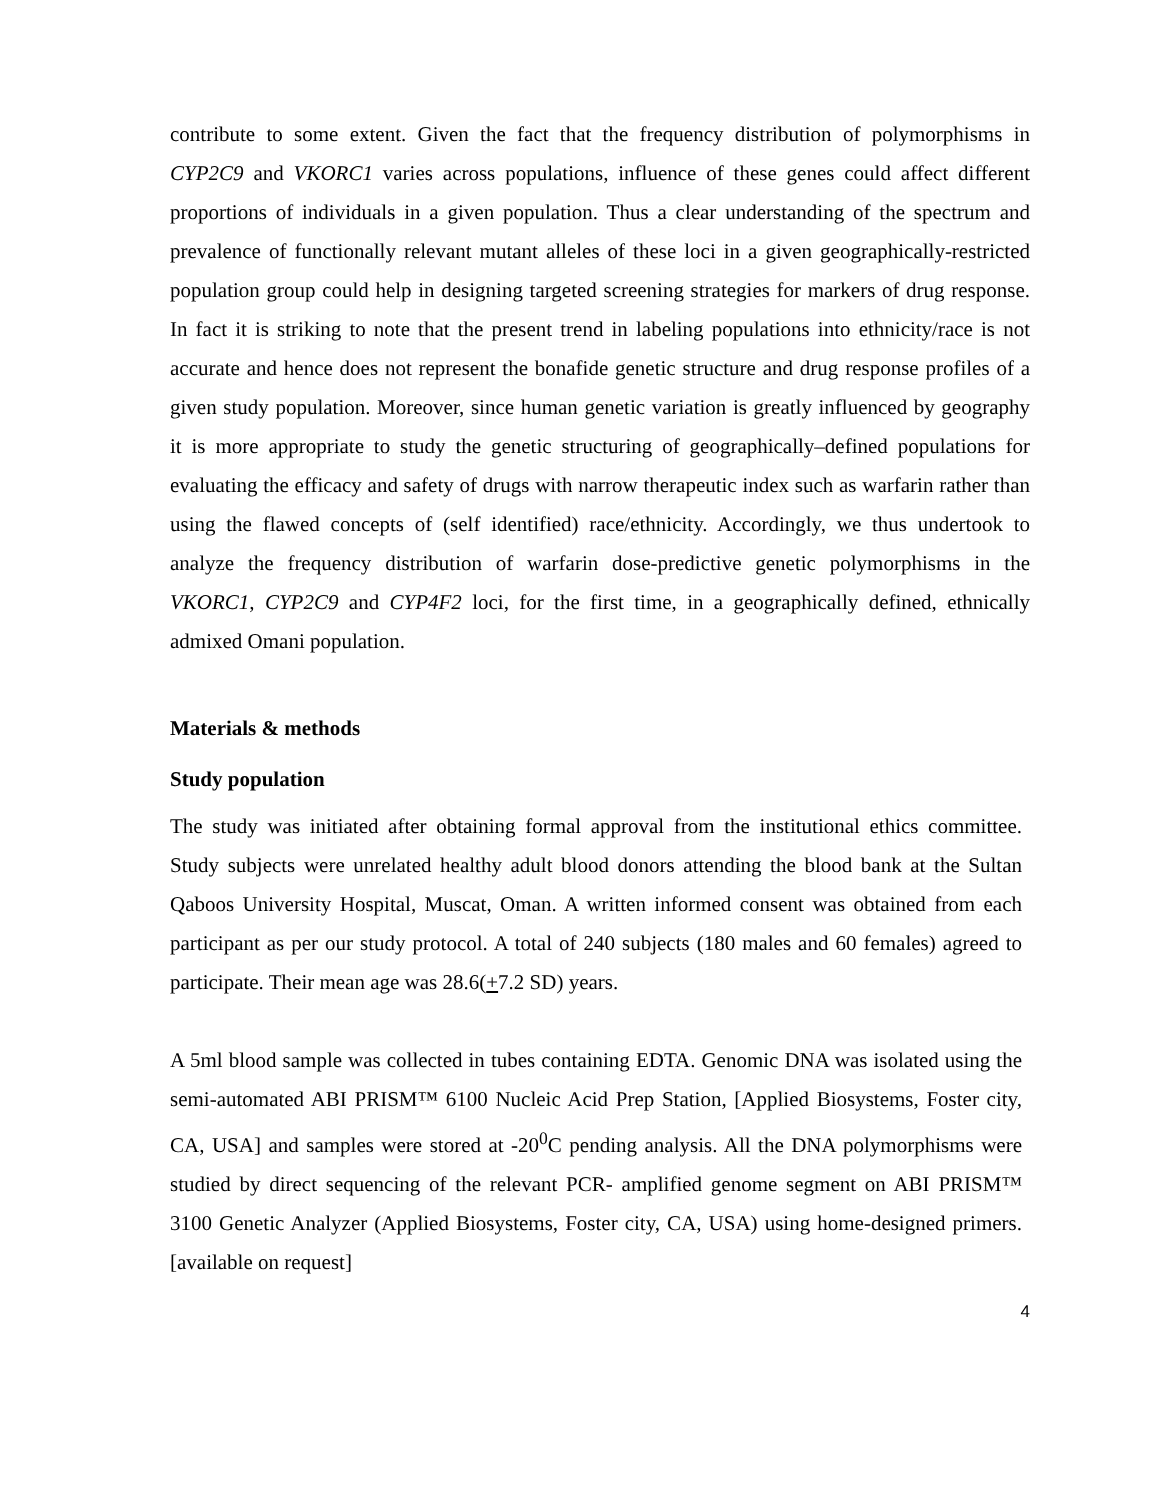contribute to some extent. Given the fact that the frequency distribution of polymorphisms in CYP2C9 and VKORC1 varies across populations, influence of these genes could affect different proportions of individuals in a given population. Thus a clear understanding of the spectrum and prevalence of functionally relevant mutant alleles of these loci in a given geographically-restricted population group could help in designing targeted screening strategies for markers of drug response. In fact it is striking to note that the present trend in labeling populations into ethnicity/race is not accurate and hence does not represent the bonafide genetic structure and drug response profiles of a given study population. Moreover, since human genetic variation is greatly influenced by geography it is more appropriate to study the genetic structuring of geographically–defined populations for evaluating the efficacy and safety of drugs with narrow therapeutic index such as warfarin rather than using the flawed concepts of (self identified) race/ethnicity. Accordingly, we thus undertook to analyze the frequency distribution of warfarin dose-predictive genetic polymorphisms in the VKORC1, CYP2C9 and CYP4F2 loci, for the first time, in a geographically defined, ethnically admixed Omani population.
Materials & methods
Study population
The study was initiated after obtaining formal approval from the institutional ethics committee. Study subjects were unrelated healthy adult blood donors attending the blood bank at the Sultan Qaboos University Hospital, Muscat, Oman. A written informed consent was obtained from each participant as per our study protocol. A total of 240 subjects (180 males and 60 females) agreed to participate. Their mean age was 28.6(+7.2 SD) years.
A 5ml blood sample was collected in tubes containing EDTA. Genomic DNA was isolated using the semi-automated ABI PRISM™ 6100 Nucleic Acid Prep Station, [Applied Biosystems, Foster city, CA, USA] and samples were stored at -20<sup>0</sup>C pending analysis. All the DNA polymorphisms were studied by direct sequencing of the relevant PCR- amplified genome segment on ABI PRISM™ 3100 Genetic Analyzer (Applied Biosystems, Foster city, CA, USA) using home-designed primers.[available on request]
4